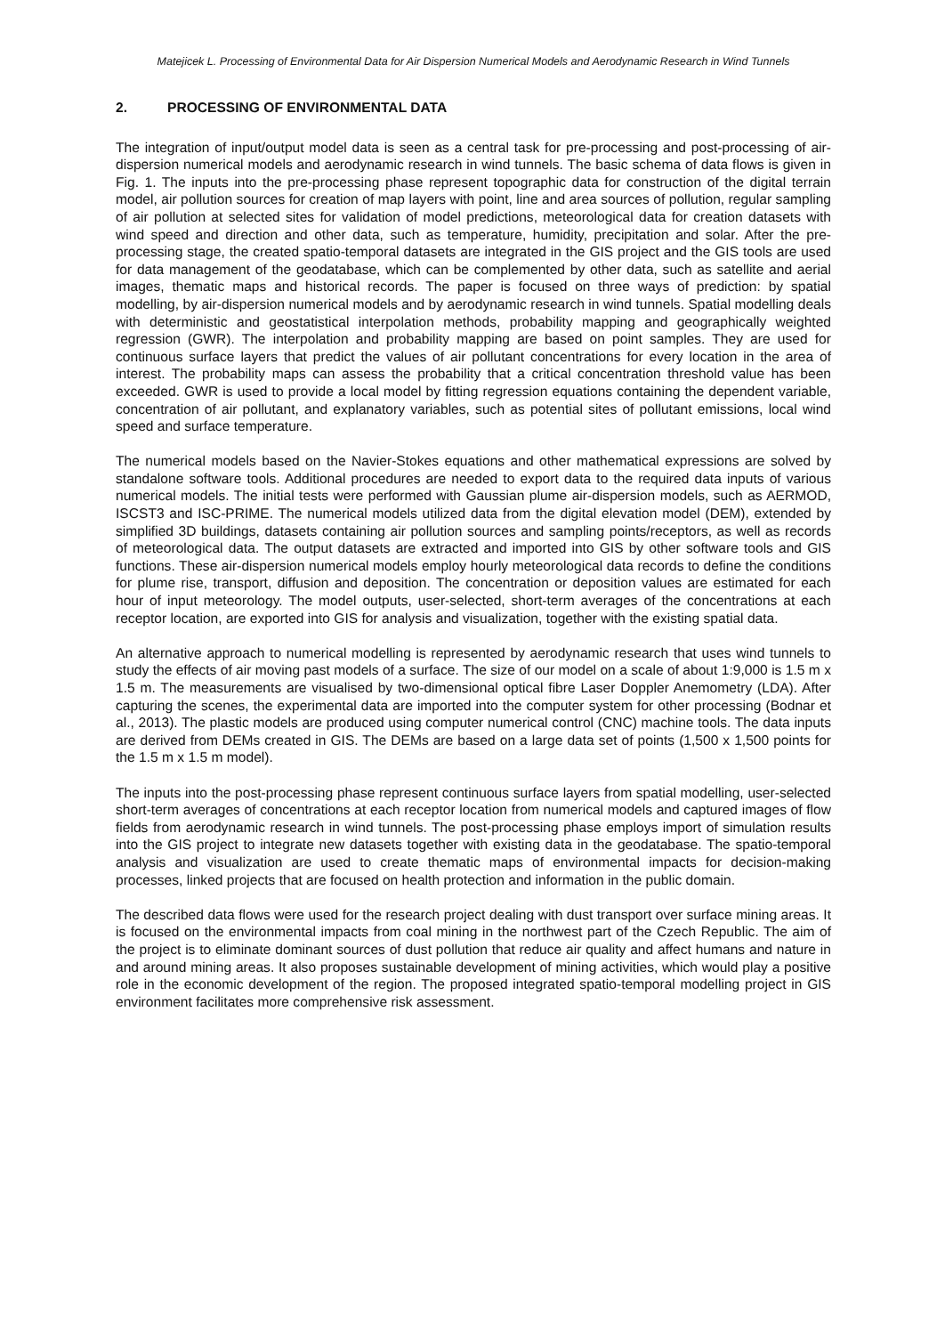Matejicek L. Processing of Environmental Data for Air Dispersion Numerical Models and Aerodynamic Research in Wind Tunnels
2. PROCESSING OF ENVIRONMENTAL DATA
The integration of input/output model data is seen as a central task for pre-processing and post-processing of air-dispersion numerical models and aerodynamic research in wind tunnels. The basic schema of data flows is given in Fig. 1. The inputs into the pre-processing phase represent topographic data for construction of the digital terrain model, air pollution sources for creation of map layers with point, line and area sources of pollution, regular sampling of air pollution at selected sites for validation of model predictions, meteorological data for creation datasets with wind speed and direction and other data, such as temperature, humidity, precipitation and solar. After the pre-processing stage, the created spatio-temporal datasets are integrated in the GIS project and the GIS tools are used for data management of the geodatabase, which can be complemented by other data, such as satellite and aerial images, thematic maps and historical records. The paper is focused on three ways of prediction: by spatial modelling, by air-dispersion numerical models and by aerodynamic research in wind tunnels. Spatial modelling deals with deterministic and geostatistical interpolation methods, probability mapping and geographically weighted regression (GWR). The interpolation and probability mapping are based on point samples. They are used for continuous surface layers that predict the values of air pollutant concentrations for every location in the area of interest. The probability maps can assess the probability that a critical concentration threshold value has been exceeded. GWR is used to provide a local model by fitting regression equations containing the dependent variable, concentration of air pollutant, and explanatory variables, such as potential sites of pollutant emissions, local wind speed and surface temperature.
The numerical models based on the Navier-Stokes equations and other mathematical expressions are solved by standalone software tools. Additional procedures are needed to export data to the required data inputs of various numerical models. The initial tests were performed with Gaussian plume air-dispersion models, such as AERMOD, ISCST3 and ISC-PRIME. The numerical models utilized data from the digital elevation model (DEM), extended by simplified 3D buildings, datasets containing air pollution sources and sampling points/receptors, as well as records of meteorological data. The output datasets are extracted and imported into GIS by other software tools and GIS functions. These air-dispersion numerical models employ hourly meteorological data records to define the conditions for plume rise, transport, diffusion and deposition. The concentration or deposition values are estimated for each hour of input meteorology. The model outputs, user-selected, short-term averages of the concentrations at each receptor location, are exported into GIS for analysis and visualization, together with the existing spatial data.
An alternative approach to numerical modelling is represented by aerodynamic research that uses wind tunnels to study the effects of air moving past models of a surface. The size of our model on a scale of about 1:9,000 is 1.5 m x 1.5 m. The measurements are visualised by two-dimensional optical fibre Laser Doppler Anemometry (LDA). After capturing the scenes, the experimental data are imported into the computer system for other processing (Bodnar et al., 2013). The plastic models are produced using computer numerical control (CNC) machine tools. The data inputs are derived from DEMs created in GIS. The DEMs are based on a large data set of points (1,500 x 1,500 points for the 1.5 m x 1.5 m model).
The inputs into the post-processing phase represent continuous surface layers from spatial modelling, user-selected short-term averages of concentrations at each receptor location from numerical models and captured images of flow fields from aerodynamic research in wind tunnels. The post-processing phase employs import of simulation results into the GIS project to integrate new datasets together with existing data in the geodatabase. The spatio-temporal analysis and visualization are used to create thematic maps of environmental impacts for decision-making processes, linked projects that are focused on health protection and information in the public domain.
The described data flows were used for the research project dealing with dust transport over surface mining areas. It is focused on the environmental impacts from coal mining in the northwest part of the Czech Republic. The aim of the project is to eliminate dominant sources of dust pollution that reduce air quality and affect humans and nature in and around mining areas. It also proposes sustainable development of mining activities, which would play a positive role in the economic development of the region. The proposed integrated spatio-temporal modelling project in GIS environment facilitates more comprehensive risk assessment.